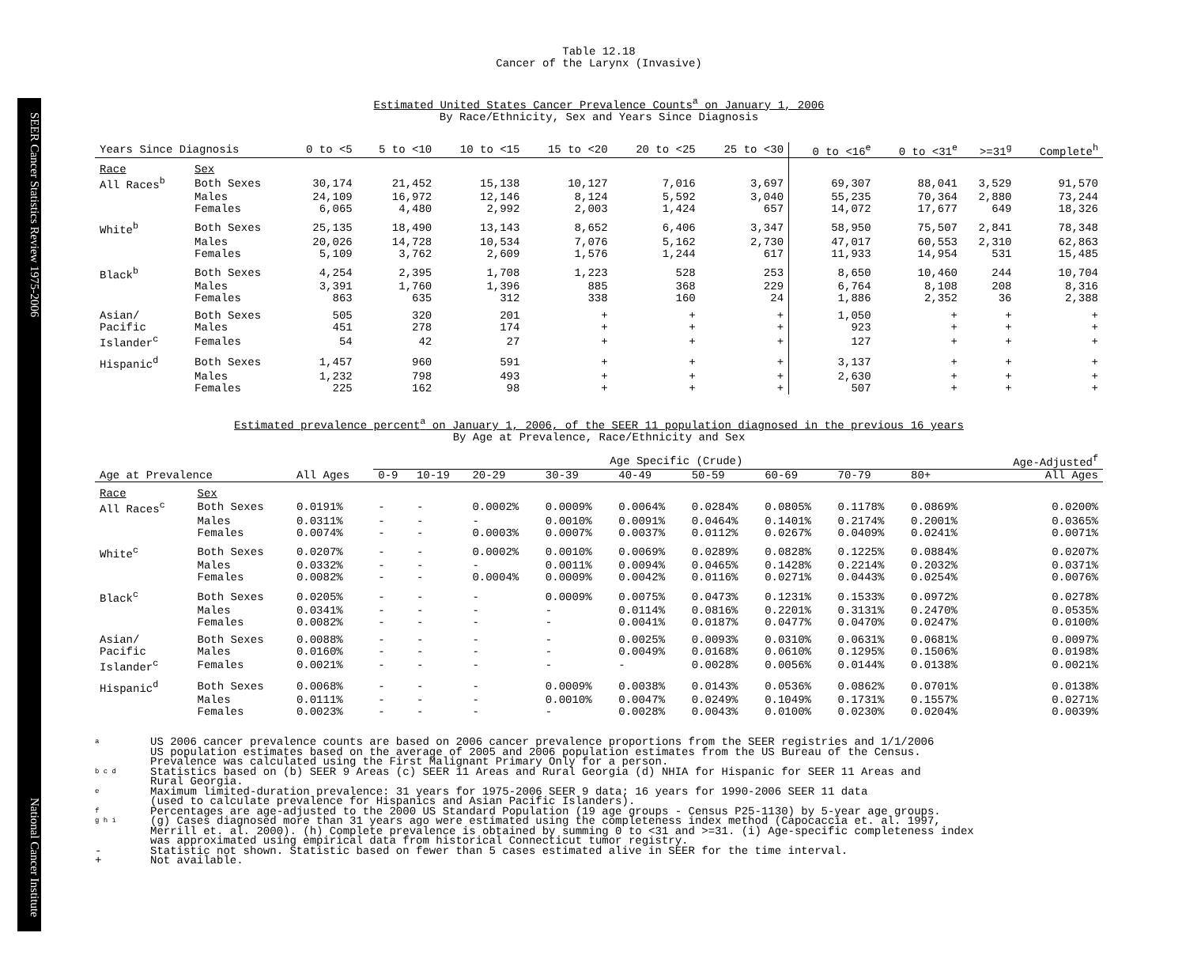SEER Cancer Statistics Review 1975-2006 National Cancer Institute
Table 12.18
Cancer of the Larynx (Invasive)
Estimated United States Cancer Prevalence Counts<sup>a</sup> on January 1, 2006
By Race/Ethnicity, Sex and Years Since Diagnosis
| Years Since Diagnosis | | 0 to <5 | 5 to <10 | 10 to <15 | 15 to <20 | 20 to <25 | 25 to <30 | 0 to <16<sup>e</sup> | 0 to <31<sup>e</sup> | >=31<sup>g</sup> | Complete<sup>h</sup> |
| --- | --- | --- | --- | --- | --- | --- | --- | --- | --- | --- | --- |
| Race | Sex | | | | | | | | | | |
| All Races<sup>b</sup> | Both Sexes | 30,174 | 21,452 | 15,138 | 10,127 | 7,016 | 3,697 | 69,307 | 88,041 | 3,529 | 91,570 |
| | Males | 24,109 | 16,972 | 12,146 | 8,124 | 5,592 | 3,040 | 55,235 | 70,364 | 2,880 | 73,244 |
| | Females | 6,065 | 4,480 | 2,992 | 2,003 | 1,424 | 657 | 14,072 | 17,677 | 649 | 18,326 |
| White<sup>b</sup> | Both Sexes | 25,135 | 18,490 | 13,143 | 8,652 | 6,406 | 3,347 | 58,950 | 75,507 | 2,841 | 78,348 |
| | Males | 20,026 | 14,728 | 10,534 | 7,076 | 5,162 | 2,730 | 47,017 | 60,553 | 2,310 | 62,863 |
| | Females | 5,109 | 3,762 | 2,609 | 1,576 | 1,244 | 617 | 11,933 | 14,954 | 531 | 15,485 |
| Black<sup>b</sup> | Both Sexes | 4,254 | 2,395 | 1,708 | 1,223 | 528 | 253 | 8,650 | 10,460 | 244 | 10,704 |
| | Males | 3,391 | 1,760 | 1,396 | 885 | 368 | 229 | 6,764 | 8,108 | 208 | 8,316 |
| | Females | 863 | 635 | 312 | 338 | 160 | 24 | 1,886 | 2,352 | 36 | 2,388 |
| Asian/ | Both Sexes | 505 | 320 | 201 | + | + | + | 1,050 | + | + | + |
| Pacific | Males | 451 | 278 | 174 | + | + | + | 923 | + | + | + |
| Islander<sup>c</sup> | Females | 54 | 42 | 27 | + | + | + | 127 | + | + | + |
| Hispanic<sup>d</sup> | Both Sexes | 1,457 | 960 | 591 | + | + | + | 3,137 | + | + | + |
| | Males | 1,232 | 798 | 493 | + | + | + | 2,630 | + | + | + |
| | Females | 225 | 162 | 98 | + | + | + | 507 | + | + | + |
Estimated prevalence percent<sup>a</sup> on January 1, 2006, of the SEER 11 population diagnosed in the previous 16 years
By Age at Prevalence, Race/Ethnicity and Sex
| | | | Age Specific (Crude) | | | | | | | | | Age-Adjusted<sup>f</sup> |
| Age at Prevalence | | All Ages | 0-9 | 10-19 | 20-29 | 30-39 | 40-49 | 50-59 | 60-69 | 70-79 | 80+ | All Ages |
| Race | Sex | | | | | | | | | | | |
| All Races<sup>c</sup> | Both Sexes | 0.0191% | - | - | 0.0002% | 0.0009% | 0.0064% | 0.0284% | 0.0805% | 0.1178% | 0.0869% | 0.0200% |
| | Males | 0.0311% | - | - | - | 0.0010% | 0.0091% | 0.0464% | 0.1401% | 0.2174% | 0.2001% | 0.0365% |
| | Females | 0.0074% | - | - | 0.0003% | 0.0007% | 0.0037% | 0.0112% | 0.0267% | 0.0409% | 0.0241% | 0.0071% |
| White<sup>c</sup> | Both Sexes | 0.0207% | - | - | 0.0002% | 0.0010% | 0.0069% | 0.0289% | 0.0828% | 0.1225% | 0.0884% | 0.0207% |
| | Males | 0.0332% | - | - | - | 0.0011% | 0.0094% | 0.0465% | 0.1428% | 0.2214% | 0.2032% | 0.0371% |
| | Females | 0.0082% | - | - | 0.0004% | 0.0009% | 0.0042% | 0.0116% | 0.0271% | 0.0443% | 0.0254% | 0.0076% |
| Black<sup>c</sup> | Both Sexes | 0.0205% | - | - | - | 0.0009% | 0.0075% | 0.0473% | 0.1231% | 0.1533% | 0.0972% | 0.0278% |
| | Males | 0.0341% | - | - | - | - | 0.0114% | 0.0816% | 0.2201% | 0.3131% | 0.2470% | 0.0535% |
| | Females | 0.0082% | - | - | - | - | 0.0041% | 0.0187% | 0.0477% | 0.0470% | 0.0247% | 0.0100% |
| Asian/ | Both Sexes | 0.0088% | - | - | - | - | 0.0025% | 0.0093% | 0.0310% | 0.0631% | 0.0681% | 0.0097% |
| Pacific | Males | 0.0160% | - | - | - | - | 0.0049% | 0.0168% | 0.0610% | 0.1295% | 0.1506% | 0.0198% |
| Islander<sup>c</sup> | Females | 0.0021% | - | - | - | - | - | 0.0028% | 0.0056% | 0.0144% | 0.0138% | 0.0021% |
| Hispanic<sup>d</sup> | Both Sexes | 0.0068% | - | - | - | 0.0009% | 0.0038% | 0.0143% | 0.0536% | 0.0862% | 0.0701% | 0.0138% |
| | Males | 0.0111% | - | - | - | 0.0010% | 0.0047% | 0.0249% | 0.1049% | 0.1731% | 0.1557% | 0.0271% |
| | Females | 0.0023% | - | - | - | - | 0.0028% | 0.0043% | 0.0100% | 0.0230% | 0.0204% | 0.0039% |
a US 2006 cancer prevalence counts are based on 2006 cancer prevalence proportions from the SEER registries and 1/1/2006
US population estimates based on the average of 2005 and 2006 population estimates from the US Bureau of the Census.
Prevalence was calculated using the First Malignant Primary Only for a person.
b c d Statistics based on (b) SEER 9 Areas (c) SEER 11 Areas and Rural Georgia (d) NHIA for Hispanic for SEER 11 Areas and
Rural Georgia.
e Maximum limited-duration prevalence: 31 years for 1975-2006 SEER 9 data; 16 years for 1990-2006 SEER 11 data
(used to calculate prevalence for Hispanics and Asian Pacific Islanders).
f Percentages are age-adjusted to the 2000 US Standard Population (19 age groups - Census P25-1130) by 5-year age groups.
g h i (g) Cases diagnosed more than 31 years ago were estimated using the completeness index method (Capocaccia et. al. 1997,
Merrill et. al. 2000). (h) Complete prevalence is obtained by summing 0 to <31 and >=31. (i) Age-specific completeness index
was approximated using empirical data from historical Connecticut tumor registry.
- Statistic not shown. Statistic based on fewer than 5 cases estimated alive in SEER for the time interval.
+ Not available.